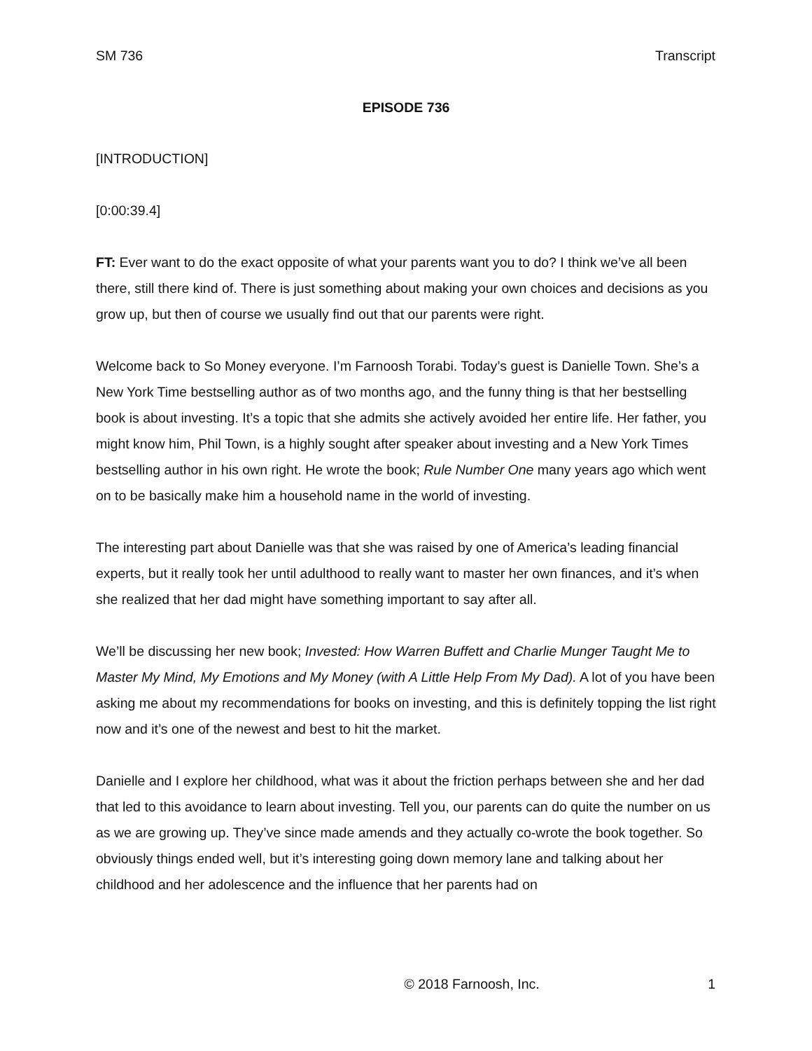SM 736 Transcript
EPISODE 736
[INTRODUCTION]
[0:00:39.4]
FT: Ever want to do the exact opposite of what your parents want you to do? I think we’ve all been there, still there kind of. There is just something about making your own choices and decisions as you grow up, but then of course we usually find out that our parents were right.
Welcome back to So Money everyone. I’m Farnoosh Torabi. Today’s guest is Danielle Town. She’s a New York Time bestselling author as of two months ago, and the funny thing is that her bestselling book is about investing. It’s a topic that she admits she actively avoided her entire life. Her father, you might know him, Phil Town, is a highly sought after speaker about investing and a New York Times bestselling author in his own right. He wrote the book; Rule Number One many years ago which went on to be basically make him a household name in the world of investing.
The interesting part about Danielle was that she was raised by one of America’s leading financial experts, but it really took her until adulthood to really want to master her own finances, and it’s when she realized that her dad might have something important to say after all.
We’ll be discussing her new book; Invested: How Warren Buffett and Charlie Munger Taught Me to Master My Mind, My Emotions and My Money (with A Little Help From My Dad). A lot of you have been asking me about my recommendations for books on investing, and this is definitely topping the list right now and it’s one of the newest and best to hit the market.
Danielle and I explore her childhood, what was it about the friction perhaps between she and her dad that led to this avoidance to learn about investing. Tell you, our parents can do quite the number on us as we are growing up. They’ve since made amends and they actually co-wrote the book together. So obviously things ended well, but it’s interesting going down memory lane and talking about her childhood and her adolescence and the influence that her parents had on
© 2018 Farnoosh, Inc. 1